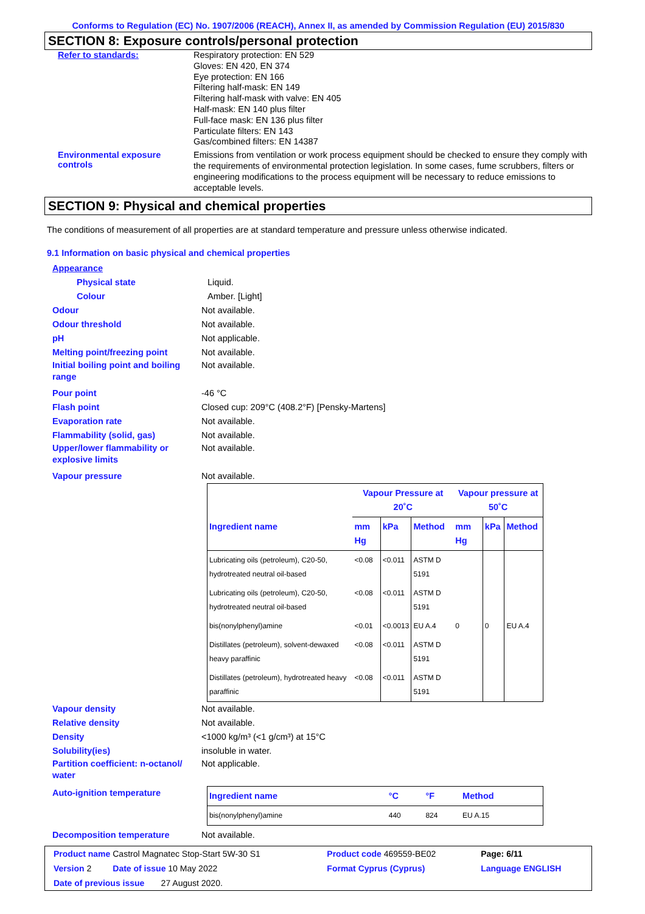Conforms to Regulation (EC) No. 1907/2006 (REACH), Annex II, as amended by Commission Regulation (EU) 2015/830
SECTION 8: Exposure controls/personal protection
Refer to standards:
Respiratory protection: EN 529
Gloves: EN 420, EN 374
Eye protection: EN 166
Filtering half-mask: EN 149
Filtering half-mask with valve: EN 405
Half-mask: EN 140 plus filter
Full-face mask: EN 136 plus filter
Particulate filters: EN 143
Gas/combined filters: EN 14387
Environmental exposure controls
Emissions from ventilation or work process equipment should be checked to ensure they comply with the requirements of environmental protection legislation. In some cases, fume scrubbers, filters or engineering modifications to the process equipment will be necessary to reduce emissions to acceptable levels.
SECTION 9: Physical and chemical properties
The conditions of measurement of all properties are at standard temperature and pressure unless otherwise indicated.
9.1 Information on basic physical and chemical properties
Appearance
Physical state Liquid.
Colour Amber. [Light]
Odour Not available.
Odour threshold Not available.
pH Not applicable.
Melting point/freezing point Not available.
Initial boiling point and boiling range
Not available.
Pour point -46 °C
Flash point Closed cup: 209°C (408.2°F) [Pensky-Martens]
Evaporation rate Not available.
Flammability (solid, gas) Not available.
Upper/lower flammability or explosive limits
Not available.
Vapour pressure Not available.
| | Vapour Pressure at 20˚C | | | Vapour pressure at 50˚C | | |
| --- | --- | --- | --- | --- | --- | --- |
| Ingredient name | mm Hg | kPa | Method | mm Hg | kPa | Method |
| Lubricating oils (petroleum), C20-50, hydrotreated neutral oil-based | <0.08 | <0.011 | ASTM D 5191 | | | |
| Lubricating oils (petroleum), C20-50, hydrotreated neutral oil-based | <0.08 | <0.011 | ASTM D 5191 | | | |
| bis(nonylphenyl)amine | <0.01 | <0.0013 | EU A.4 | 0 | 0 | EU A.4 |
| Distillates (petroleum), solvent-dewaxed heavy paraffinic | <0.08 | <0.011 | ASTM D 5191 | | | |
| Distillates (petroleum), hydrotreated heavy paraffinic | <0.08 | <0.011 | ASTM D 5191 | | | |
Vapour density Not available.
Relative density Not available.
Density <1000 kg/m³ (<1 g/cm³) at 15°C
Solubility(ies) insoluble in water.
Partition coefficient: n-octanol/ water
Not applicable.
Auto-ignition temperature
| Ingredient name | °C | °F | Method |
| --- | --- | --- | --- |
| bis(nonylphenyl)amine | 440 | 824 | EU A.15 |
Decomposition temperature Not available.
| Product name Castrol Magnatec Stop-Start 5W-30 S1 | Product code 469559-BE02 | Page: 6/11 |
| Version 2 Date of issue 10 May 2022 | Format Cyprus (Cyprus) | Language ENGLISH |
| Date of previous issue 27 August 2020. | | |